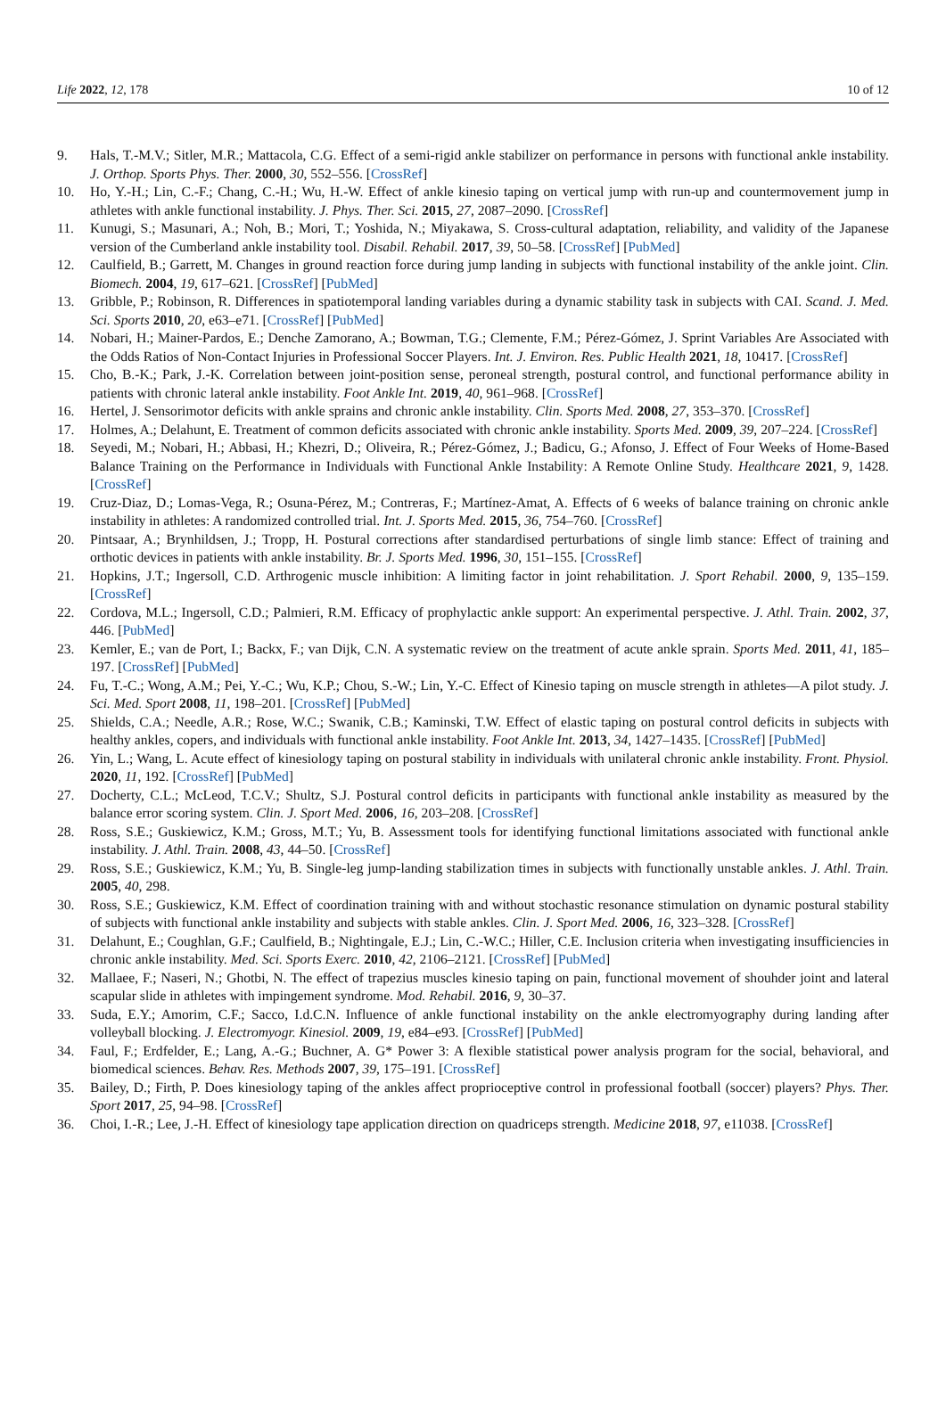Life 2022, 12, 178 10 of 12
9. Hals, T.-M.V.; Sitler, M.R.; Mattacola, C.G. Effect of a semi-rigid ankle stabilizer on performance in persons with functional ankle instability. J. Orthop. Sports Phys. Ther. 2000, 30, 552–556. [CrossRef]
10. Ho, Y.-H.; Lin, C.-F.; Chang, C.-H.; Wu, H.-W. Effect of ankle kinesio taping on vertical jump with run-up and countermovement jump in athletes with ankle functional instability. J. Phys. Ther. Sci. 2015, 27, 2087–2090. [CrossRef]
11. Kunugi, S.; Masunari, A.; Noh, B.; Mori, T.; Yoshida, N.; Miyakawa, S. Cross-cultural adaptation, reliability, and validity of the Japanese version of the Cumberland ankle instability tool. Disabil. Rehabil. 2017, 39, 50–58. [CrossRef] [PubMed]
12. Caulfield, B.; Garrett, M. Changes in ground reaction force during jump landing in subjects with functional instability of the ankle joint. Clin. Biomech. 2004, 19, 617–621. [CrossRef] [PubMed]
13. Gribble, P.; Robinson, R. Differences in spatiotemporal landing variables during a dynamic stability task in subjects with CAI. Scand. J. Med. Sci. Sports 2010, 20, e63–e71. [CrossRef] [PubMed]
14. Nobari, H.; Mainer-Pardos, E.; Denche Zamorano, A.; Bowman, T.G.; Clemente, F.M.; Pérez-Gómez, J. Sprint Variables Are Associated with the Odds Ratios of Non-Contact Injuries in Professional Soccer Players. Int. J. Environ. Res. Public Health 2021, 18, 10417. [CrossRef]
15. Cho, B.-K.; Park, J.-K. Correlation between joint-position sense, peroneal strength, postural control, and functional performance ability in patients with chronic lateral ankle instability. Foot Ankle Int. 2019, 40, 961–968. [CrossRef]
16. Hertel, J. Sensorimotor deficits with ankle sprains and chronic ankle instability. Clin. Sports Med. 2008, 27, 353–370. [CrossRef]
17. Holmes, A.; Delahunt, E. Treatment of common deficits associated with chronic ankle instability. Sports Med. 2009, 39, 207–224. [CrossRef]
18. Seyedi, M.; Nobari, H.; Abbasi, H.; Khezri, D.; Oliveira, R.; Pérez-Gómez, J.; Badicu, G.; Afonso, J. Effect of Four Weeks of Home-Based Balance Training on the Performance in Individuals with Functional Ankle Instability: A Remote Online Study. Healthcare 2021, 9, 1428. [CrossRef]
19. Cruz-Diaz, D.; Lomas-Vega, R.; Osuna-Pérez, M.; Contreras, F.; Martínez-Amat, A. Effects of 6 weeks of balance training on chronic ankle instability in athletes: A randomized controlled trial. Int. J. Sports Med. 2015, 36, 754–760. [CrossRef]
20. Pintsaar, A.; Brynhildsen, J.; Tropp, H. Postural corrections after standardised perturbations of single limb stance: Effect of training and orthotic devices in patients with ankle instability. Br. J. Sports Med. 1996, 30, 151–155. [CrossRef]
21. Hopkins, J.T.; Ingersoll, C.D. Arthrogenic muscle inhibition: A limiting factor in joint rehabilitation. J. Sport Rehabil. 2000, 9, 135–159. [CrossRef]
22. Cordova, M.L.; Ingersoll, C.D.; Palmieri, R.M. Efficacy of prophylactic ankle support: An experimental perspective. J. Athl. Train. 2002, 37, 446. [PubMed]
23. Kemler, E.; van de Port, I.; Backx, F.; van Dijk, C.N. A systematic review on the treatment of acute ankle sprain. Sports Med. 2011, 41, 185–197. [CrossRef] [PubMed]
24. Fu, T.-C.; Wong, A.M.; Pei, Y.-C.; Wu, K.P.; Chou, S.-W.; Lin, Y.-C. Effect of Kinesio taping on muscle strength in athletes—A pilot study. J. Sci. Med. Sport 2008, 11, 198–201. [CrossRef] [PubMed]
25. Shields, C.A.; Needle, A.R.; Rose, W.C.; Swanik, C.B.; Kaminski, T.W. Effect of elastic taping on postural control deficits in subjects with healthy ankles, copers, and individuals with functional ankle instability. Foot Ankle Int. 2013, 34, 1427–1435. [CrossRef] [PubMed]
26. Yin, L.; Wang, L. Acute effect of kinesiology taping on postural stability in individuals with unilateral chronic ankle instability. Front. Physiol. 2020, 11, 192. [CrossRef] [PubMed]
27. Docherty, C.L.; McLeod, T.C.V.; Shultz, S.J. Postural control deficits in participants with functional ankle instability as measured by the balance error scoring system. Clin. J. Sport Med. 2006, 16, 203–208. [CrossRef]
28. Ross, S.E.; Guskiewicz, K.M.; Gross, M.T.; Yu, B. Assessment tools for identifying functional limitations associated with functional ankle instability. J. Athl. Train. 2008, 43, 44–50. [CrossRef]
29. Ross, S.E.; Guskiewicz, K.M.; Yu, B. Single-leg jump-landing stabilization times in subjects with functionally unstable ankles. J. Athl. Train. 2005, 40, 298.
30. Ross, S.E.; Guskiewicz, K.M. Effect of coordination training with and without stochastic resonance stimulation on dynamic postural stability of subjects with functional ankle instability and subjects with stable ankles. Clin. J. Sport Med. 2006, 16, 323–328. [CrossRef]
31. Delahunt, E.; Coughlan, G.F.; Caulfield, B.; Nightingale, E.J.; Lin, C.-W.C.; Hiller, C.E. Inclusion criteria when investigating insufficiencies in chronic ankle instability. Med. Sci. Sports Exerc. 2010, 42, 2106–2121. [CrossRef] [PubMed]
32. Mallaee, F.; Naseri, N.; Ghotbi, N. The effect of trapezius muscles kinesio taping on pain, functional movement of shouhder joint and lateral scapular slide in athletes with impingement syndrome. Mod. Rehabil. 2016, 9, 30–37.
33. Suda, E.Y.; Amorim, C.F.; Sacco, I.d.C.N. Influence of ankle functional instability on the ankle electromyography during landing after volleyball blocking. J. Electromyogr. Kinesiol. 2009, 19, e84–e93. [CrossRef] [PubMed]
34. Faul, F.; Erdfelder, E.; Lang, A.-G.; Buchner, A. G* Power 3: A flexible statistical power analysis program for the social, behavioral, and biomedical sciences. Behav. Res. Methods 2007, 39, 175–191. [CrossRef]
35. Bailey, D.; Firth, P. Does kinesiology taping of the ankles affect proprioceptive control in professional football (soccer) players? Phys. Ther. Sport 2017, 25, 94–98. [CrossRef]
36. Choi, I.-R.; Lee, J.-H. Effect of kinesiology tape application direction on quadriceps strength. Medicine 2018, 97, e11038. [CrossRef]